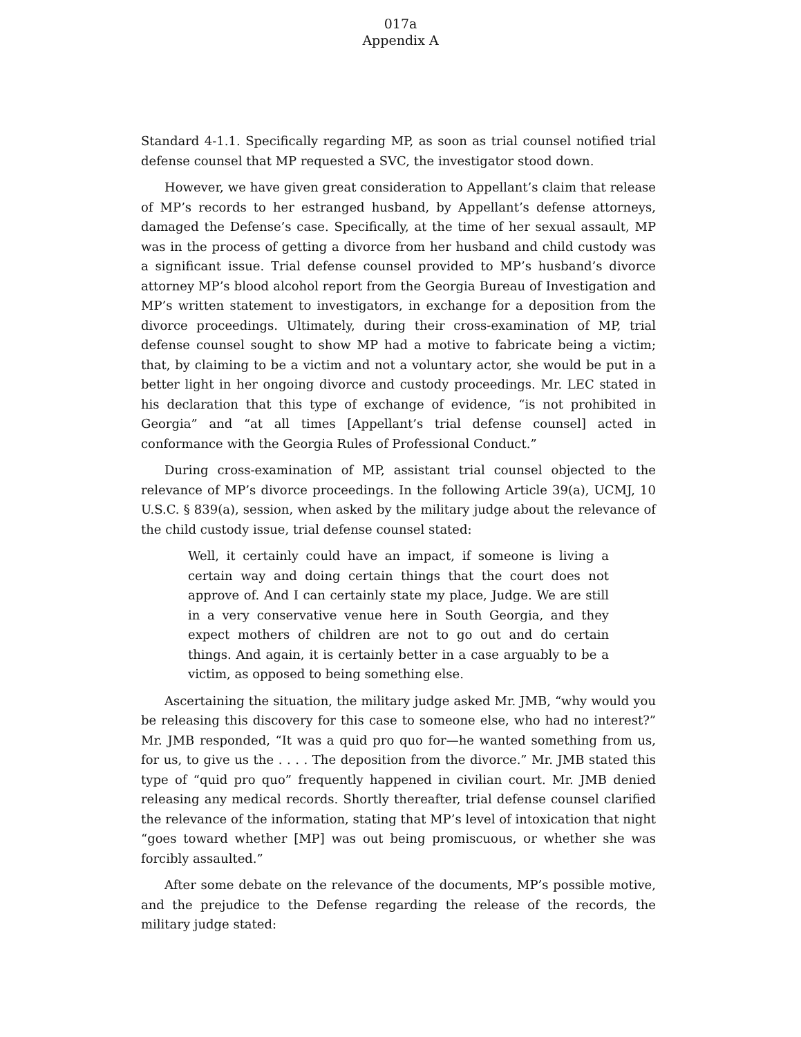017a
Appendix A
Standard 4-1.1. Specifically regarding MP, as soon as trial counsel notified trial defense counsel that MP requested a SVC, the investigator stood down.
However, we have given great consideration to Appellant’s claim that release of MP’s records to her estranged husband, by Appellant’s defense attorneys, damaged the Defense’s case. Specifically, at the time of her sexual assault, MP was in the process of getting a divorce from her husband and child custody was a significant issue. Trial defense counsel provided to MP’s husband’s divorce attorney MP’s blood alcohol report from the Georgia Bureau of Investigation and MP’s written statement to investigators, in exchange for a deposition from the divorce proceedings. Ultimately, during their cross-examination of MP, trial defense counsel sought to show MP had a motive to fabricate being a victim; that, by claiming to be a victim and not a voluntary actor, she would be put in a better light in her ongoing divorce and custody proceedings. Mr. LEC stated in his declaration that this type of exchange of evidence, “is not prohibited in Georgia” and “at all times [Appellant’s trial defense counsel] acted in conformance with the Georgia Rules of Professional Conduct.”
During cross-examination of MP, assistant trial counsel objected to the relevance of MP’s divorce proceedings. In the following Article 39(a), UCMJ, 10 U.S.C. § 839(a), session, when asked by the military judge about the relevance of the child custody issue, trial defense counsel stated:
Well, it certainly could have an impact, if someone is living a certain way and doing certain things that the court does not approve of. And I can certainly state my place, Judge. We are still in a very conservative venue here in South Georgia, and they expect mothers of children are not to go out and do certain things. And again, it is certainly better in a case arguably to be a victim, as opposed to being something else.
Ascertaining the situation, the military judge asked Mr. JMB, “why would you be releasing this discovery for this case to someone else, who had no interest?” Mr. JMB responded, “It was a quid pro quo for—he wanted something from us, for us, to give us the . . . . The deposition from the divorce.” Mr. JMB stated this type of “quid pro quo” frequently happened in civilian court. Mr. JMB denied releasing any medical records. Shortly thereafter, trial defense counsel clarified the relevance of the information, stating that MP’s level of intoxication that night “goes toward whether [MP] was out being promiscuous, or whether she was forcibly assaulted.”
After some debate on the relevance of the documents, MP’s possible motive, and the prejudice to the Defense regarding the release of the records, the military judge stated: